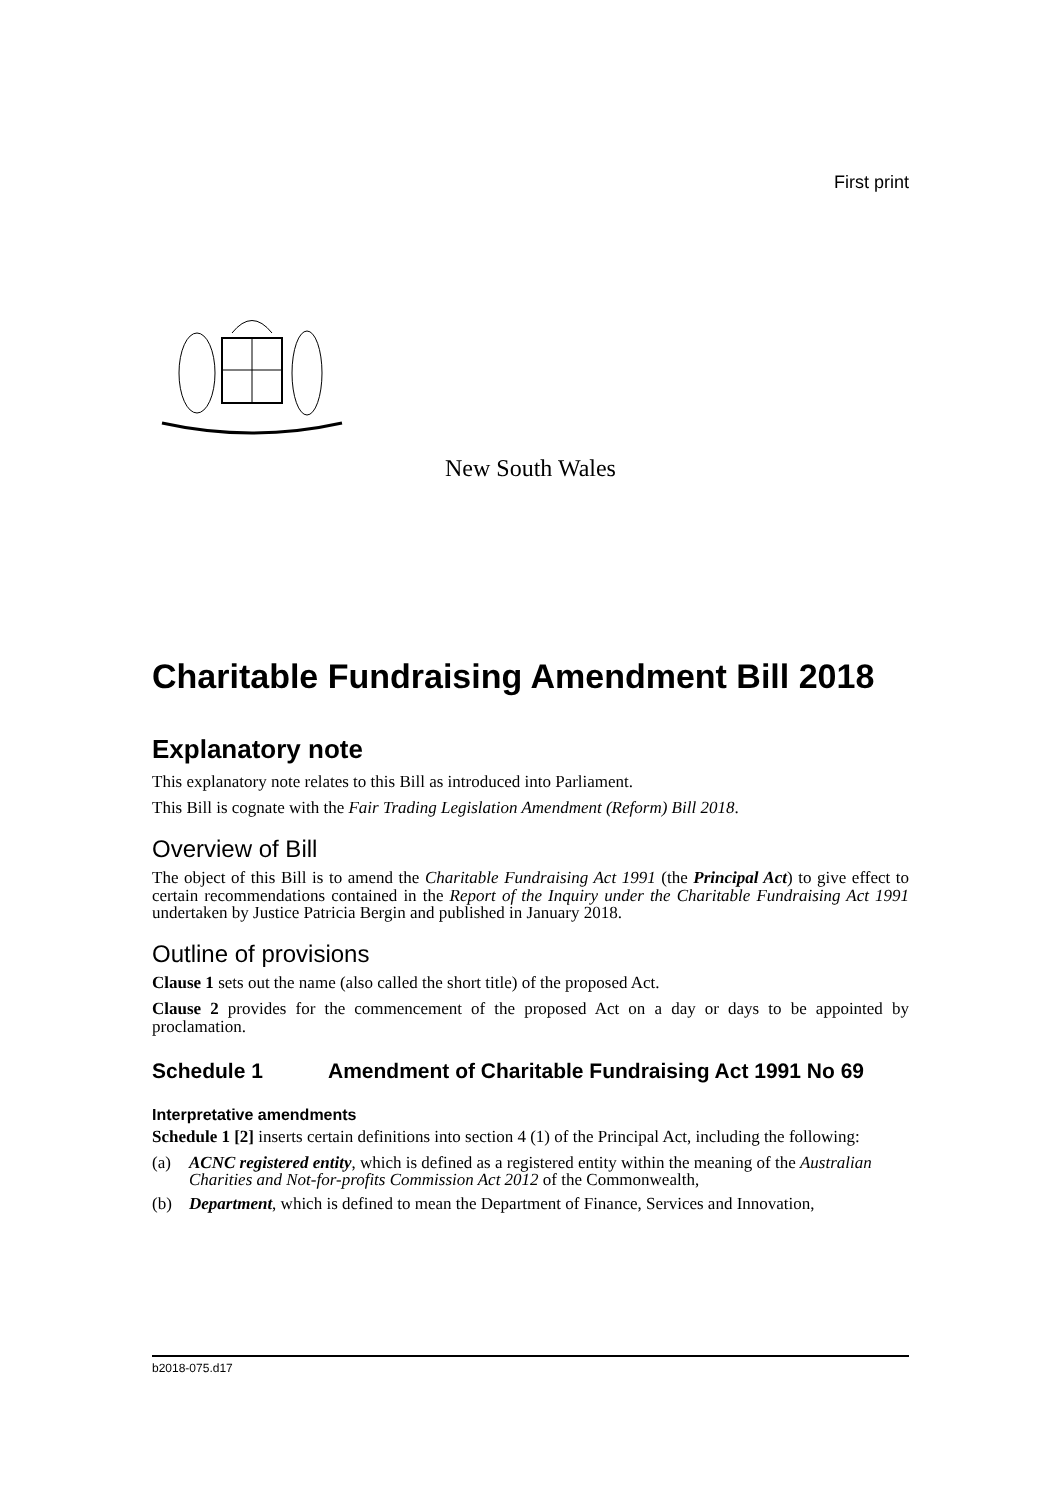First print
New South Wales
Charitable Fundraising Amendment Bill 2018
Explanatory note
This explanatory note relates to this Bill as introduced into Parliament.
This Bill is cognate with the Fair Trading Legislation Amendment (Reform) Bill 2018.
Overview of Bill
The object of this Bill is to amend the Charitable Fundraising Act 1991 (the Principal Act) to give effect to certain recommendations contained in the Report of the Inquiry under the Charitable Fundraising Act 1991 undertaken by Justice Patricia Bergin and published in January 2018.
Outline of provisions
Clause 1 sets out the name (also called the short title) of the proposed Act.
Clause 2 provides for the commencement of the proposed Act on a day or days to be appointed by proclamation.
Schedule 1 Amendment of Charitable Fundraising Act 1991 No 69
Interpretative amendments
Schedule 1 [2] inserts certain definitions into section 4 (1) of the Principal Act, including the following:
(a) ACNC registered entity, which is defined as a registered entity within the meaning of the Australian Charities and Not-for-profits Commission Act 2012 of the Commonwealth,
(b) Department, which is defined to mean the Department of Finance, Services and Innovation,
b2018-075.d17